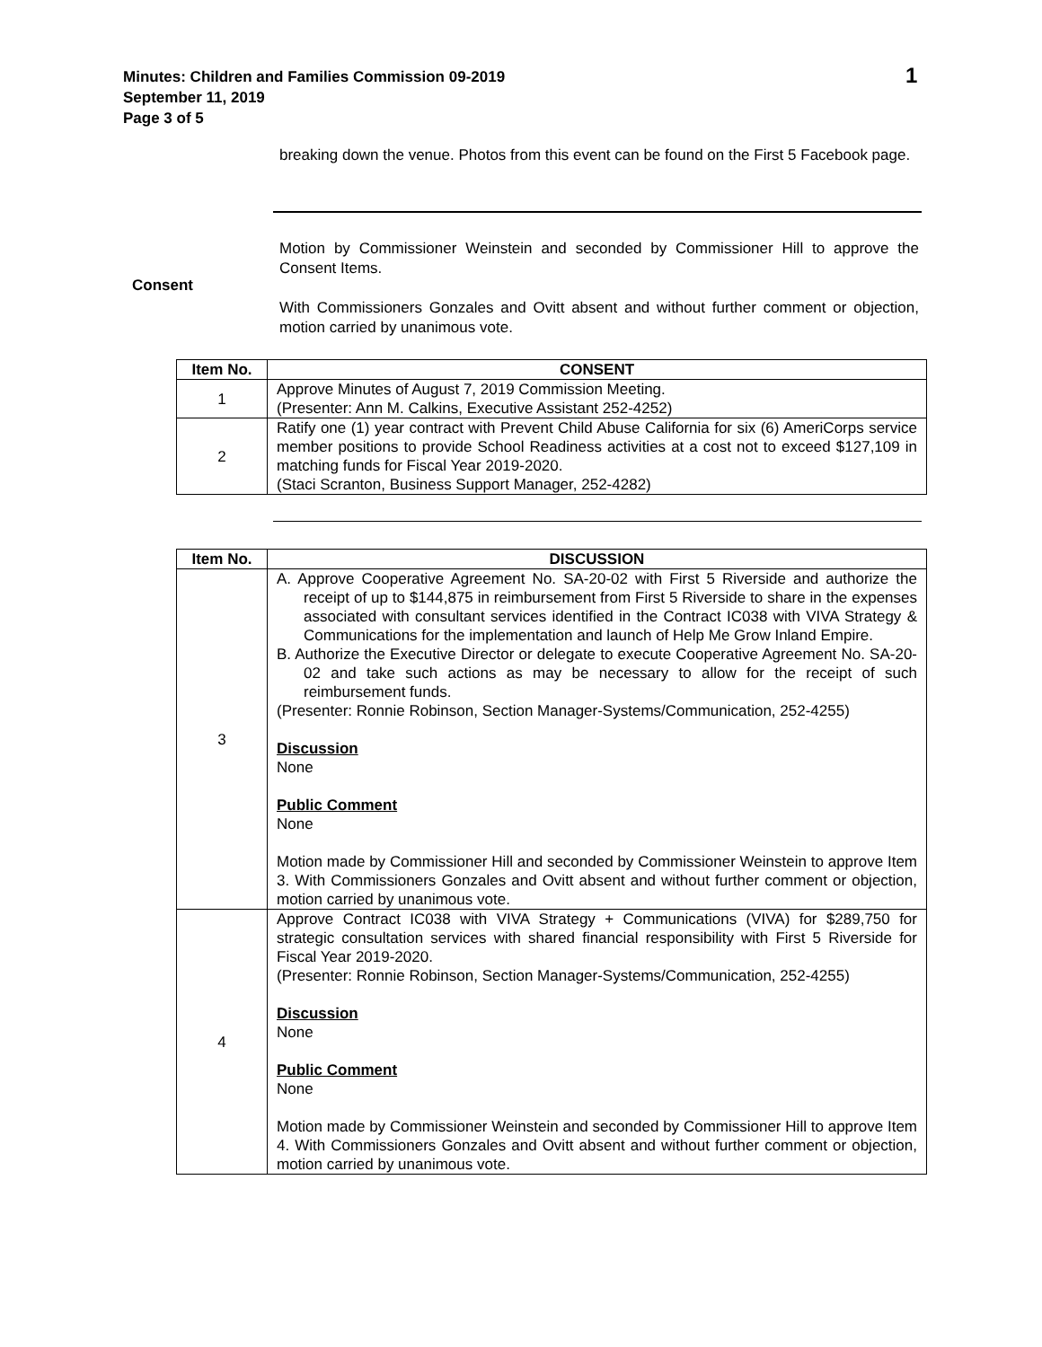Minutes: Children and Families Commission 09-2019
September 11, 2019
Page 3 of 5
1
breaking down the venue. Photos from this event can be found on the First 5 Facebook page.
Motion by Commissioner Weinstein and seconded by Commissioner Hill to approve the Consent Items.
With Commissioners Gonzales and Ovitt absent and without further comment or objection, motion carried by unanimous vote.
Consent
| Item No. | CONSENT |
| --- | --- |
| 1 | Approve Minutes of August 7, 2019 Commission Meeting. (Presenter: Ann M. Calkins, Executive Assistant 252-4252) |
| 2 | Ratify one (1) year contract with Prevent Child Abuse California for six (6) AmeriCorps service member positions to provide School Readiness activities at a cost not to exceed $127,109 in matching funds for Fiscal Year 2019-2020. (Staci Scranton, Business Support Manager, 252-4282) |
| Item No. | DISCUSSION |
| --- | --- |
| 3 | A. Approve Cooperative Agreement No. SA-20-02 with First 5 Riverside and authorize the receipt of up to $144,875 in reimbursement from First 5 Riverside to share in the expenses associated with consultant services identified in the Contract IC038 with VIVA Strategy & Communications for the implementation and launch of Help Me Grow Inland Empire. B. Authorize the Executive Director or delegate to execute Cooperative Agreement No. SA-20-02 and take such actions as may be necessary to allow for the receipt of such reimbursement funds. (Presenter: Ronnie Robinson, Section Manager-Systems/Communication, 252-4255) Discussion None Public Comment None Motion made by Commissioner Hill and seconded by Commissioner Weinstein to approve Item 3. With Commissioners Gonzales and Ovitt absent and without further comment or objection, motion carried by unanimous vote. |
| 4 | Approve Contract IC038 with VIVA Strategy + Communications (VIVA) for $289,750 for strategic consultation services with shared financial responsibility with First 5 Riverside for Fiscal Year 2019-2020. (Presenter: Ronnie Robinson, Section Manager-Systems/Communication, 252-4255) Discussion None Public Comment None Motion made by Commissioner Weinstein and seconded by Commissioner Hill to approve Item 4. With Commissioners Gonzales and Ovitt absent and without further comment or objection, motion carried by unanimous vote. |